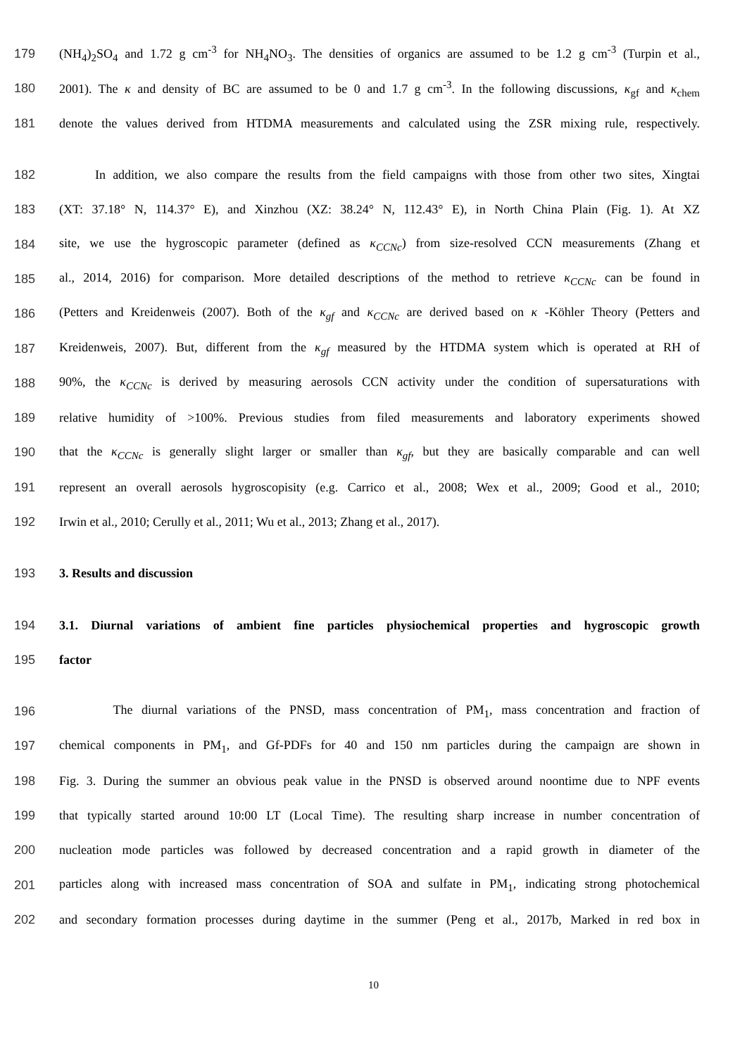179 (NH<sub>4</sub>)<sub>2</sub>SO<sub>4</sub> and 1.72 g cm<sup>-3</sup> for NH<sub>4</sub>NO<sub>3</sub>. The densities of organics are assumed to be 1.2 g cm<sup>-3</sup> (Turpin et al.,
180 2001). The κ and density of BC are assumed to be 0 and 1.7 g cm<sup>-3</sup>. In the following discussions, κ<sub>gf</sub> and κ<sub>chem</sub>
181 denote the values derived from HTDMA measurements and calculated using the ZSR mixing rule, respectively.
182 In addition, we also compare the results from the field campaigns with those from other two sites, Xingtai
183 (XT: 37.18° N, 114.37° E), and Xinzhou (XZ: 38.24° N, 112.43° E), in North China Plain (Fig. 1). At XZ
184 site, we use the hygroscopic parameter (defined as κ<sub>CCNc</sub>) from size-resolved CCN measurements (Zhang et
185 al., 2014, 2016) for comparison. More detailed descriptions of the method to retrieve κ<sub>CCNc</sub> can be found in
186 (Petters and Kreidenweis (2007). Both of the κ<sub>gf</sub> and κ<sub>CCNc</sub> are derived based on κ -Köhler Theory (Petters and
187 Kreidenweis, 2007). But, different from the κ<sub>gf</sub> measured by the HTDMA system which is operated at RH of
188 90%, the κ<sub>CCNc</sub> is derived by measuring aerosols CCN activity under the condition of supersaturations with
189 relative humidity of >100%. Previous studies from filed measurements and laboratory experiments showed
190 that the κ<sub>CCNc</sub> is generally slight larger or smaller than κ<sub>gf</sub>, but they are basically comparable and can well
191 represent an overall aerosols hygroscopisity (e.g. Carrico et al., 2008; Wex et al., 2009; Good et al., 2010;
192 Irwin et al., 2010; Cerully et al., 2011; Wu et al., 2013; Zhang et al., 2017).
193 3. Results and discussion
194 3.1. Diurnal variations of ambient fine particles physiochemical properties and hygroscopic growth
195 factor
196 The diurnal variations of the PNSD, mass concentration of PM<sub>1</sub>, mass concentration and fraction of
197 chemical components in PM<sub>1</sub>, and Gf-PDFs for 40 and 150 nm particles during the campaign are shown in
198 Fig. 3. During the summer an obvious peak value in the PNSD is observed around noontime due to NPF events
199 that typically started around 10:00 LT (Local Time). The resulting sharp increase in number concentration of
200 nucleation mode particles was followed by decreased concentration and a rapid growth in diameter of the
201 particles along with increased mass concentration of SOA and sulfate in PM<sub>1</sub>, indicating strong photochemical
202 and secondary formation processes during daytime in the summer (Peng et al., 2017b, Marked in red box in
10